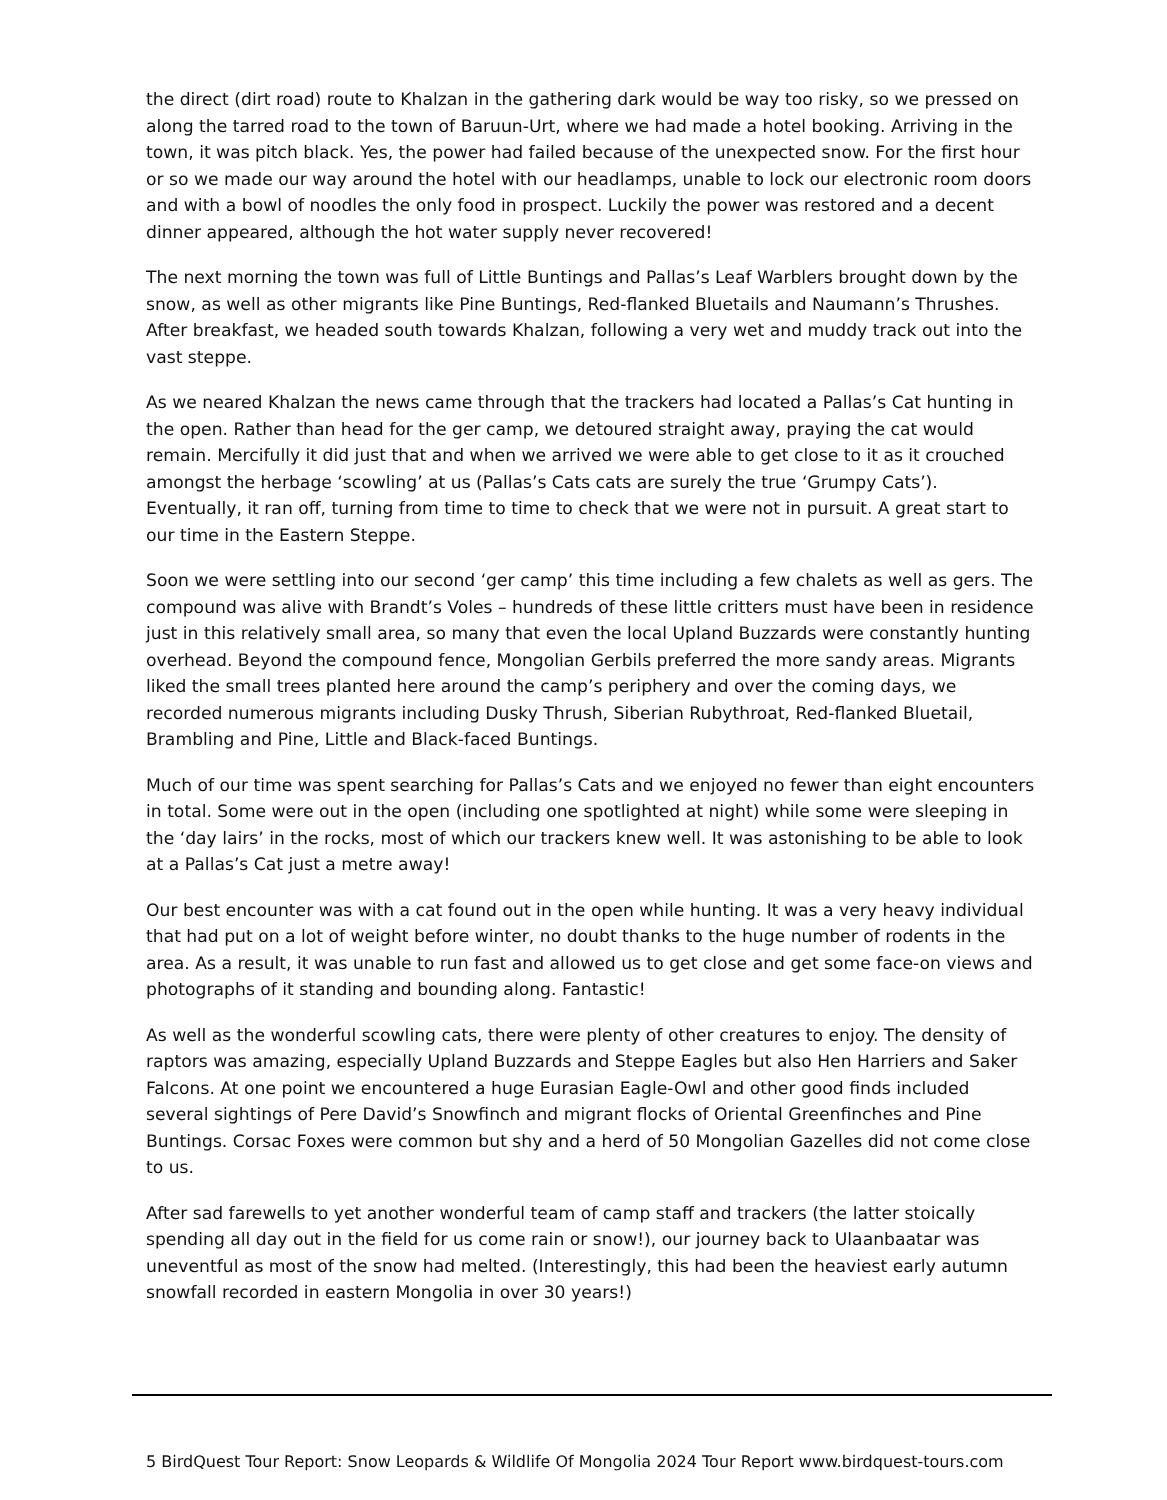the direct (dirt road) route to Khalzan in the gathering dark would be way too risky, so we pressed on along the tarred road to the town of Baruun-Urt, where we had made a hotel booking. Arriving in the town, it was pitch black. Yes, the power had failed because of the unexpected snow. For the first hour or so we made our way around the hotel with our headlamps, unable to lock our electronic room doors and with a bowl of noodles the only food in prospect. Luckily the power was restored and a decent dinner appeared, although the hot water supply never recovered!
The next morning the town was full of Little Buntings and Pallas’s Leaf Warblers brought down by the snow, as well as other migrants like Pine Buntings, Red-flanked Bluetails and Naumann’s Thrushes. After breakfast, we headed south towards Khalzan, following a very wet and muddy track out into the vast steppe.
As we neared Khalzan the news came through that the trackers had located a Pallas’s Cat hunting in the open. Rather than head for the ger camp, we detoured straight away, praying the cat would remain. Mercifully it did just that and when we arrived we were able to get close to it as it crouched amongst the herbage ‘scowling’ at us (Pallas’s Cats cats are surely the true ‘Grumpy Cats’). Eventually, it ran off, turning from time to time to check that we were not in pursuit. A great start to our time in the Eastern Steppe.
Soon we were settling into our second ‘ger camp’ this time including a few chalets as well as gers. The compound was alive with Brandt’s Voles – hundreds of these little critters must have been in residence just in this relatively small area, so many that even the local Upland Buzzards were constantly hunting overhead. Beyond the compound fence, Mongolian Gerbils preferred the more sandy areas. Migrants liked the small trees planted here around the camp’s periphery and over the coming days, we recorded numerous migrants including Dusky Thrush, Siberian Rubythroat, Red-flanked Bluetail, Brambling and Pine, Little and Black-faced Buntings.
Much of our time was spent searching for Pallas’s Cats and we enjoyed no fewer than eight encounters in total. Some were out in the open (including one spotlighted at night) while some were sleeping in the ‘day lairs’ in the rocks, most of which our trackers knew well. It was astonishing to be able to look at a Pallas’s Cat just a metre away!
Our best encounter was with a cat found out in the open while hunting. It was a very heavy individual that had put on a lot of weight before winter, no doubt thanks to the huge number of rodents in the area. As a result, it was unable to run fast and allowed us to get close and get some face-on views and photographs of it standing and bounding along. Fantastic!
As well as the wonderful scowling cats, there were plenty of other creatures to enjoy. The density of raptors was amazing, especially Upland Buzzards and Steppe Eagles but also Hen Harriers and Saker Falcons. At one point we encountered a huge Eurasian Eagle-Owl and other good finds included several sightings of Pere David’s Snowfinch and migrant flocks of Oriental Greenfinches and Pine Buntings. Corsac Foxes were common but shy and a herd of 50 Mongolian Gazelles did not come close to us.
After sad farewells to yet another wonderful team of camp staff and trackers (the latter stoically spending all day out in the field for us come rain or snow!), our journey back to Ulaanbaatar was uneventful as most of the snow had melted. (Interestingly, this had been the heaviest early autumn snowfall recorded in eastern Mongolia in over 30 years!)
5 BirdQuest Tour Report: Snow Leopards & Wildlife Of Mongolia 2024 Tour Report www.birdquest-tours.com